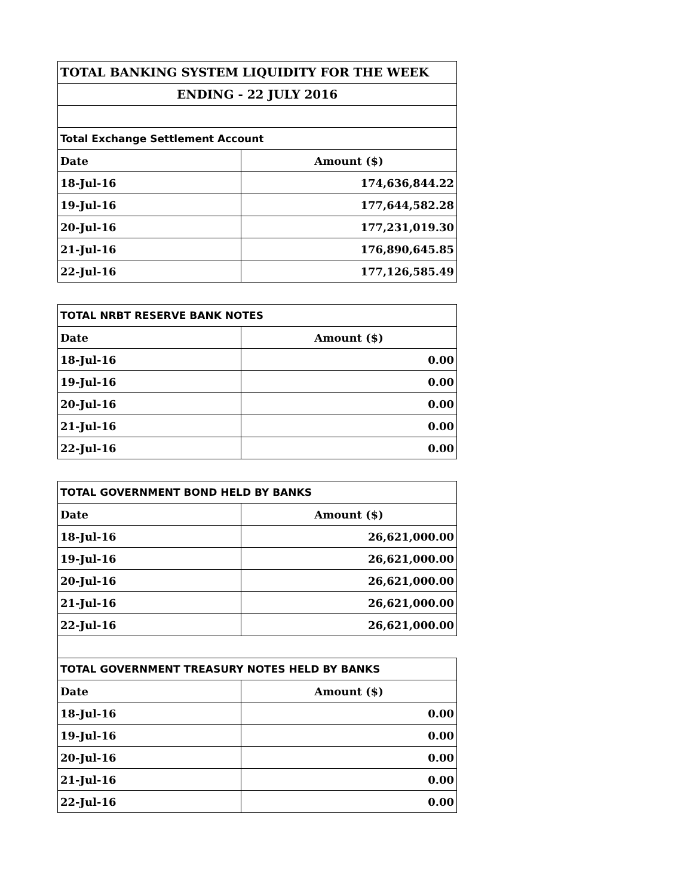| TOTAL BANKING SYSTEM LIQUIDITY FOR THE WEEK | |
| --- | --- |
| ENDING - 22 JULY 2016 | |
| Total Exchange Settlement Account | |
| Date | Amount ($) |
| 18-Jul-16 | 174,636,844.22 |
| 19-Jul-16 | 177,644,582.28 |
| 20-Jul-16 | 177,231,019.30 |
| 21-Jul-16 | 176,890,645.85 |
| 22-Jul-16 | 177,126,585.49 |
| TOTAL NRBT RESERVE BANK NOTES | |
| --- | --- |
| Date | Amount ($) |
| 18-Jul-16 | 0.00 |
| 19-Jul-16 | 0.00 |
| 20-Jul-16 | 0.00 |
| 21-Jul-16 | 0.00 |
| 22-Jul-16 | 0.00 |
| TOTAL GOVERNMENT BOND HELD BY BANKS | |
| --- | --- |
| Date | Amount ($) |
| 18-Jul-16 | 26,621,000.00 |
| 19-Jul-16 | 26,621,000.00 |
| 20-Jul-16 | 26,621,000.00 |
| 21-Jul-16 | 26,621,000.00 |
| 22-Jul-16 | 26,621,000.00 |
| TOTAL GOVERNMENT TREASURY NOTES HELD BY BANKS | |
| --- | --- |
| Date | Amount ($) |
| 18-Jul-16 | 0.00 |
| 19-Jul-16 | 0.00 |
| 20-Jul-16 | 0.00 |
| 21-Jul-16 | 0.00 |
| 22-Jul-16 | 0.00 |